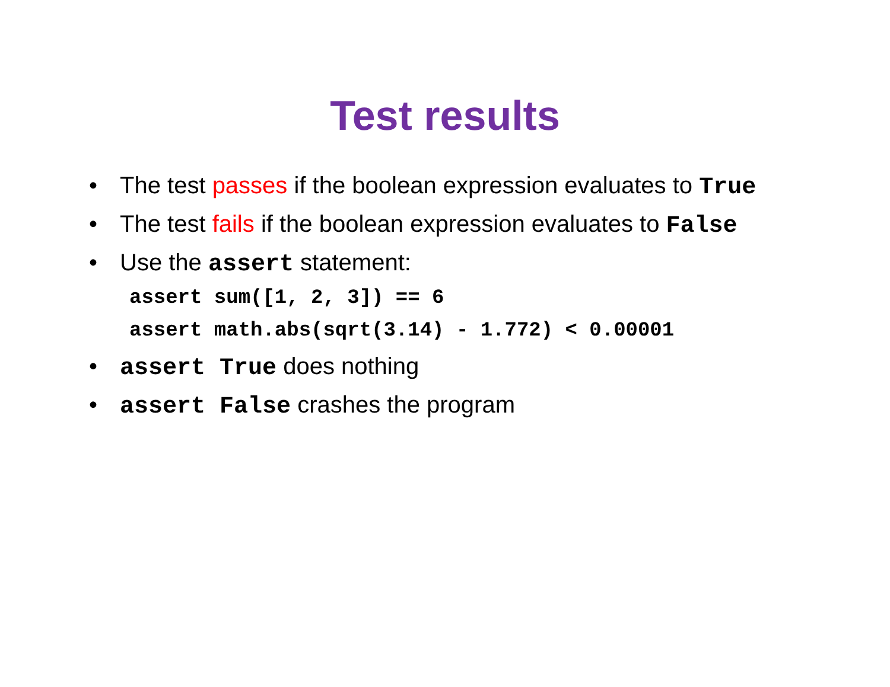Test results
• The test passes if the boolean expression evaluates to True
• The test fails if the boolean expression evaluates to False
• Use the assert statement:
assert sum([1, 2, 3]) == 6
assert math.abs(sqrt(3.14) - 1.772) < 0.00001
• assert True does nothing
• assert False crashes the program